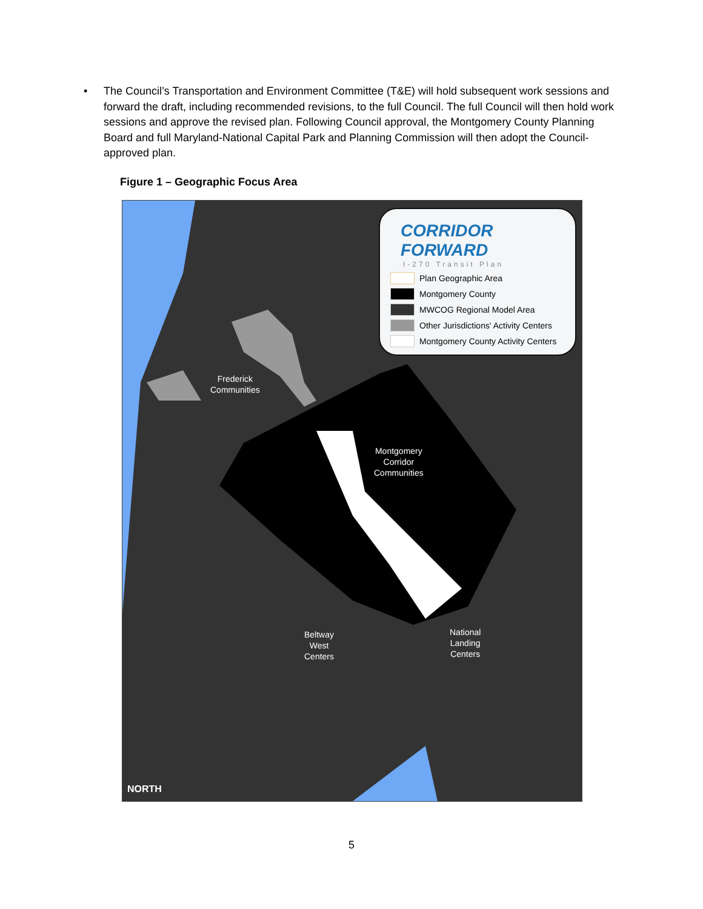• The Council’s Transportation and Environment Committee (T&E) will hold subsequent work sessions and forward the draft, including recommended revisions, to the full Council. The full Council will then hold work sessions and approve the revised plan. Following Council approval, the Montgomery County Planning Board and full Maryland-National Capital Park and Planning Commission will then adopt the Council-approved plan.
Figure 1 – Geographic Focus Area
Frederick
Communities
Montgomery
Corridor
Communities
Beltway
West
Centers
National
Landing
Centers
NORTH
CORRIDOR FORWARD
I-270 Transit Plan
Plan Geographic Area
Montgomery County
MWCOG Regional Model Area
Other Jurisdictions' Activity Centers
Montgomery County Activity Centers
5